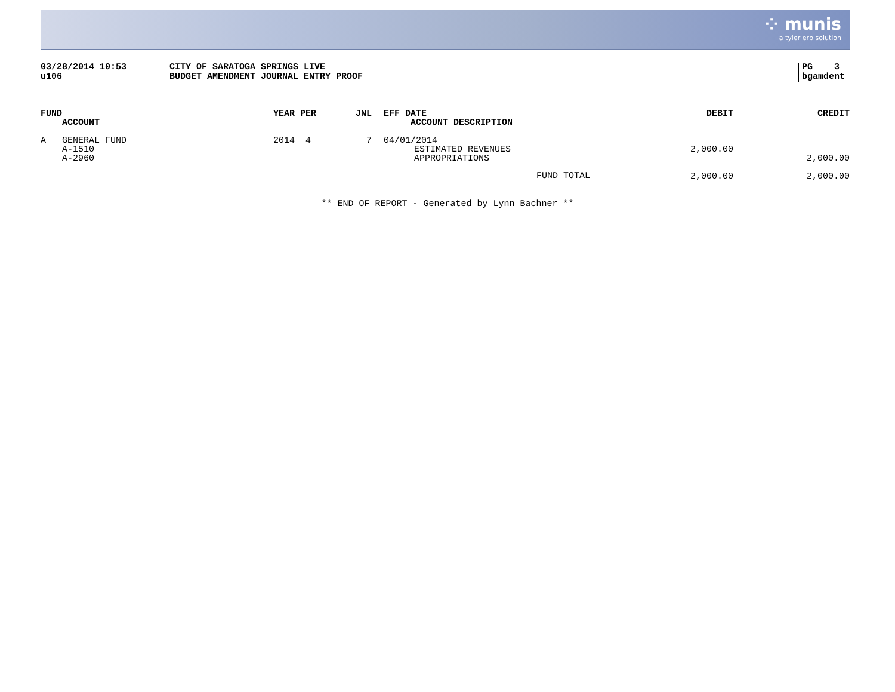⁘ munis
a tyler erp solution
03/28/2014 10:53
u106
CITY OF SARATOGA SPRINGS LIVE
BUDGET AMENDMENT JOURNAL ENTRY PROOF
PG 3
bgamdent
| FUND ACCOUNT | YEAR PER | JNL | EFF DATE ACCOUNT DESCRIPTION | DEBIT | CREDIT |
| --- | --- | --- | --- | --- | --- |
| A GENERAL FUND | 2014 4 | 7 | 04/01/2014 | | |
| A-1510 | | | ESTIMATED REVENUES | 2,000.00 | |
| A-2960 | | | APPROPRIATIONS | | 2,000.00 |
| FUND TOTAL | | | | 2,000.00 | 2,000.00 |
** END OF REPORT - Generated by Lynn Bachner **